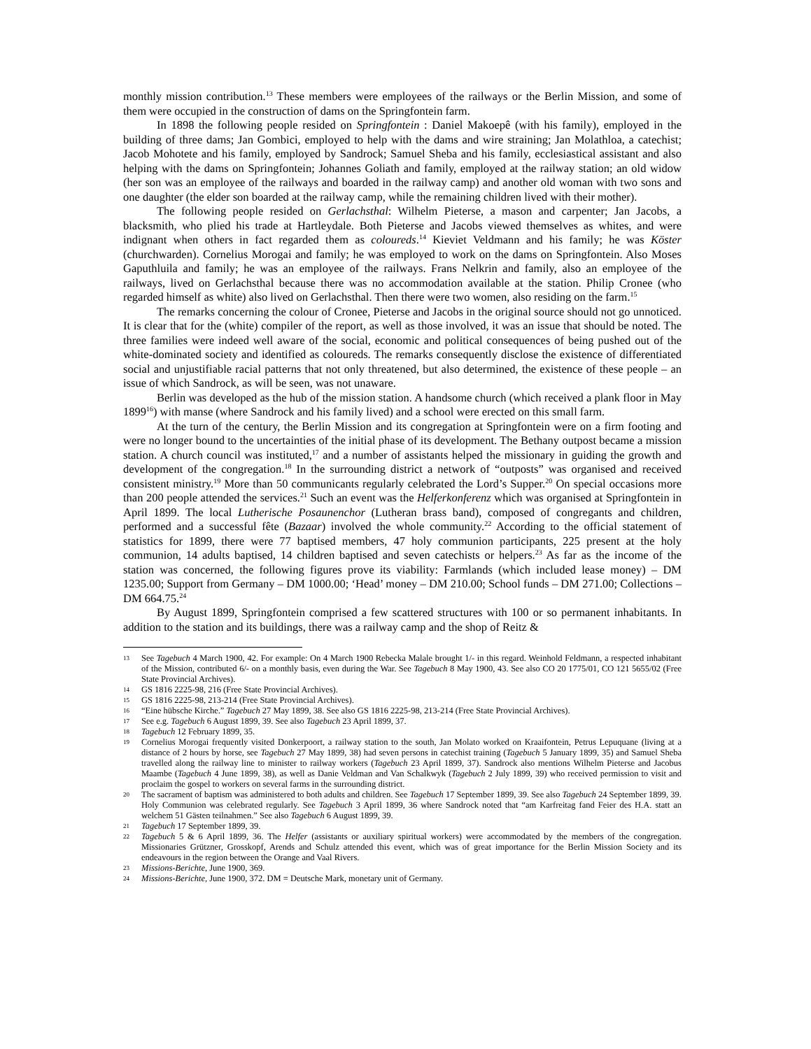monthly mission contribution.<sup>13</sup> These members were employees of the railways or the Berlin Mission, and some of them were occupied in the construction of dams on the Springfontein farm.
In 1898 the following people resided on Springfontein : Daniel Makoepê (with his family), employed in the building of three dams; Jan Gombici, employed to help with the dams and wire straining; Jan Molathloa, a catechist; Jacob Mohotete and his family, employed by Sandrock; Samuel Sheba and his family, ecclesiastical assistant and also helping with the dams on Springfontein; Johannes Goliath and family, employed at the railway station; an old widow (her son was an employee of the railways and boarded in the railway camp) and another old woman with two sons and one daughter (the elder son boarded at the railway camp, while the remaining children lived with their mother).
The following people resided on Gerlachsthal: Wilhelm Pieterse, a mason and carpenter; Jan Jacobs, a blacksmith, who plied his trade at Hartleydale. Both Pieterse and Jacobs viewed themselves as whites, and were indignant when others in fact regarded them as coloureds.<sup>14</sup> Kieviet Veldmann and his family; he was Köster (churchwarden). Cornelius Morogai and family; he was employed to work on the dams on Springfontein. Also Moses Gaputhluila and family; he was an employee of the railways. Frans Nelkrin and family, also an employee of the railways, lived on Gerlachsthal because there was no accommodation available at the station. Philip Cronee (who regarded himself as white) also lived on Gerlachsthal. Then there were two women, also residing on the farm.<sup>15</sup>
The remarks concerning the colour of Cronee, Pieterse and Jacobs in the original source should not go unnoticed. It is clear that for the (white) compiler of the report, as well as those involved, it was an issue that should be noted. The three families were indeed well aware of the social, economic and political consequences of being pushed out of the white-dominated society and identified as coloureds. The remarks consequently disclose the existence of differentiated social and unjustifiable racial patterns that not only threatened, but also determined, the existence of these people – an issue of which Sandrock, as will be seen, was not unaware.
Berlin was developed as the hub of the mission station. A handsome church (which received a plank floor in May 1899<sup>16</sup>) with manse (where Sandrock and his family lived) and a school were erected on this small farm.
At the turn of the century, the Berlin Mission and its congregation at Springfontein were on a firm footing and were no longer bound to the uncertainties of the initial phase of its development. The Bethany outpost became a mission station. A church council was instituted,<sup>17</sup> and a number of assistants helped the missionary in guiding the growth and development of the congregation.<sup>18</sup> In the surrounding district a network of “outposts” was organised and received consistent ministry.<sup>19</sup> More than 50 communicants regularly celebrated the Lord’s Supper.<sup>20</sup> On special occasions more than 200 people attended the services.<sup>21</sup> Such an event was the Helferkonferenz which was organised at Springfontein in April 1899. The local Lutherische Posaunenchor (Lutheran brass band), composed of congregants and children, performed and a successful fête (Bazaar) involved the whole community.<sup>22</sup> According to the official statement of statistics for 1899, there were 77 baptised members, 47 holy communion participants, 225 present at the holy communion, 14 adults baptised, 14 children baptised and seven catechists or helpers.<sup>23</sup> As far as the income of the station was concerned, the following figures prove its viability: Farmlands (which included lease money) – DM 1235.00; Support from Germany – DM 1000.00; ‘Head’ money – DM 210.00; School funds – DM 271.00; Collections – DM 664.75.<sup>24</sup>
By August 1899, Springfontein comprised a few scattered structures with 100 or so permanent inhabitants. In addition to the station and its buildings, there was a railway camp and the shop of Reitz &
13 See Tagebuch 4 March 1900, 42. For example: On 4 March 1900 Rebecka Malale brought 1/- in this regard. Weinhold Feldmann, a respected inhabitant of the Mission, contributed 6/- on a monthly basis, even during the War. See Tagebuch 8 May 1900, 43. See also CO 20 1775/01, CO 121 5655/02 (Free State Provincial Archives).
14 GS 1816 2225-98, 216 (Free State Provincial Archives).
15 GS 1816 2225-98, 213-214 (Free State Provincial Archives).
16 “Eine hübsche Kirche.” Tagebuch 27 May 1899, 38. See also GS 1816 2225-98, 213-214 (Free State Provincial Archives).
17 See e.g. Tagebuch 6 August 1899, 39. See also Tagebuch 23 April 1899, 37.
18 Tagebuch 12 February 1899, 35.
19 Cornelius Morogai frequently visited Donkerpoort, a railway station to the south, Jan Molato worked on Kraaifontein, Petrus Lepuquane (living at a distance of 2 hours by horse, see Tagebuch 27 May 1899, 38) had seven persons in catechist training (Tagebuch 5 January 1899, 35) and Samuel Sheba travelled along the railway line to minister to railway workers (Tagebuch 23 April 1899, 37). Sandrock also mentions Wilhelm Pieterse and Jacobus Maambe (Tagebuch 4 June 1899, 38), as well as Danie Veldman and Van Schalkwyk (Tagebuch 2 July 1899, 39) who received permission to visit and proclaim the gospel to workers on several farms in the surrounding district.
20 The sacrament of baptism was administered to both adults and children. See Tagebuch 17 September 1899, 39. See also Tagebuch 24 September 1899, 39. Holy Communion was celebrated regularly. See Tagebuch 3 April 1899, 36 where Sandrock noted that “am Karfreitag fand Feier des H.A. statt an welchem 51 Gästen teilnahmen.” See also Tagebuch 6 August 1899, 39.
21 Tagebuch 17 September 1899, 39.
22 Tagebuch 5 & 6 April 1899, 36. The Helfer (assistants or auxiliary spiritual workers) were accommodated by the members of the congregation. Missionaries Grützner, Grosskopf, Arends and Schulz attended this event, which was of great importance for the Berlin Mission Society and its endeavours in the region between the Orange and Vaal Rivers.
23 Missions-Berichte, June 1900, 369.
24 Missions-Berichte, June 1900, 372. DM = Deutsche Mark, monetary unit of Germany.